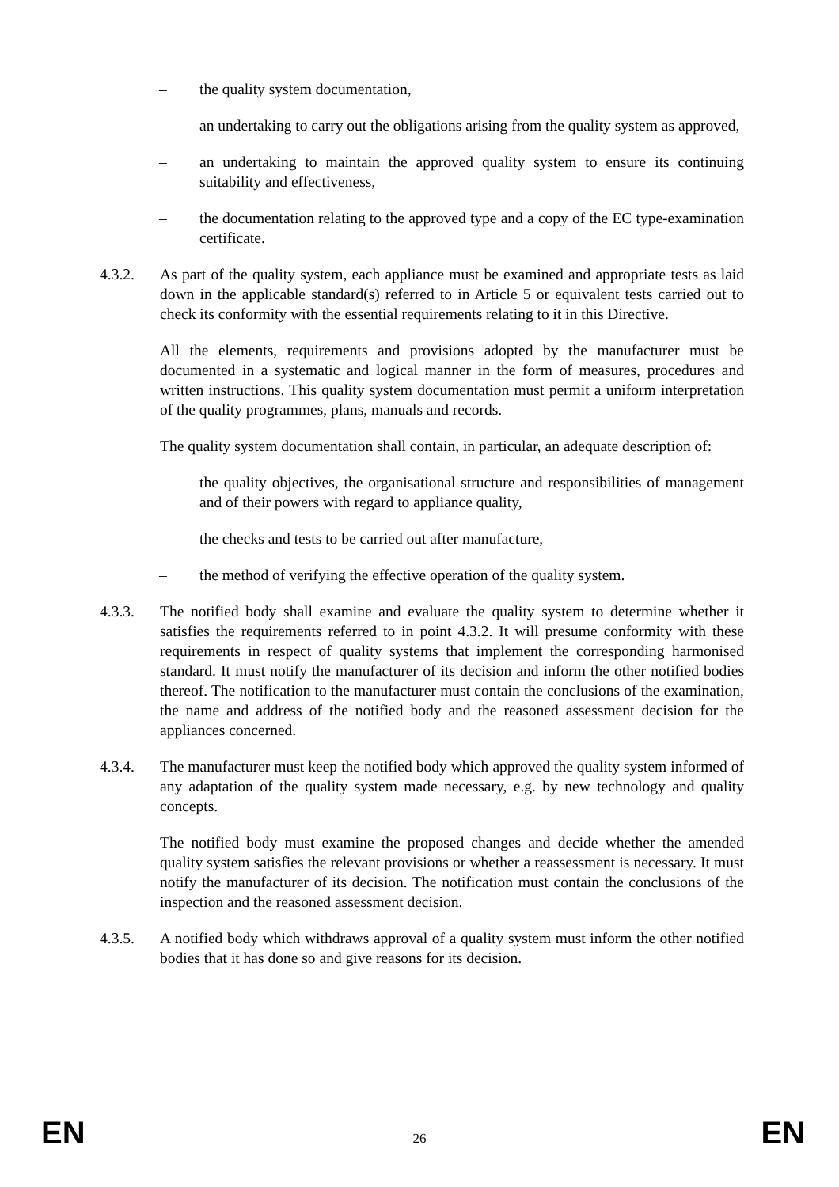– the quality system documentation,
– an undertaking to carry out the obligations arising from the quality system as approved,
– an undertaking to maintain the approved quality system to ensure its continuing suitability and effectiveness,
– the documentation relating to the approved type and a copy of the EC type-examination certificate.
4.3.2. As part of the quality system, each appliance must be examined and appropriate tests as laid down in the applicable standard(s) referred to in Article 5 or equivalent tests carried out to check its conformity with the essential requirements relating to it in this Directive.
All the elements, requirements and provisions adopted by the manufacturer must be documented in a systematic and logical manner in the form of measures, procedures and written instructions. This quality system documentation must permit a uniform interpretation of the quality programmes, plans, manuals and records.
The quality system documentation shall contain, in particular, an adequate description of:
– the quality objectives, the organisational structure and responsibilities of management and of their powers with regard to appliance quality,
– the checks and tests to be carried out after manufacture,
– the method of verifying the effective operation of the quality system.
4.3.3. The notified body shall examine and evaluate the quality system to determine whether it satisfies the requirements referred to in point 4.3.2. It will presume conformity with these requirements in respect of quality systems that implement the corresponding harmonised standard. It must notify the manufacturer of its decision and inform the other notified bodies thereof. The notification to the manufacturer must contain the conclusions of the examination, the name and address of the notified body and the reasoned assessment decision for the appliances concerned.
4.3.4. The manufacturer must keep the notified body which approved the quality system informed of any adaptation of the quality system made necessary, e.g. by new technology and quality concepts.
The notified body must examine the proposed changes and decide whether the amended quality system satisfies the relevant provisions or whether a reassessment is necessary. It must notify the manufacturer of its decision. The notification must contain the conclusions of the inspection and the reasoned assessment decision.
4.3.5. A notified body which withdraws approval of a quality system must inform the other notified bodies that it has done so and give reasons for its decision.
EN 26 EN